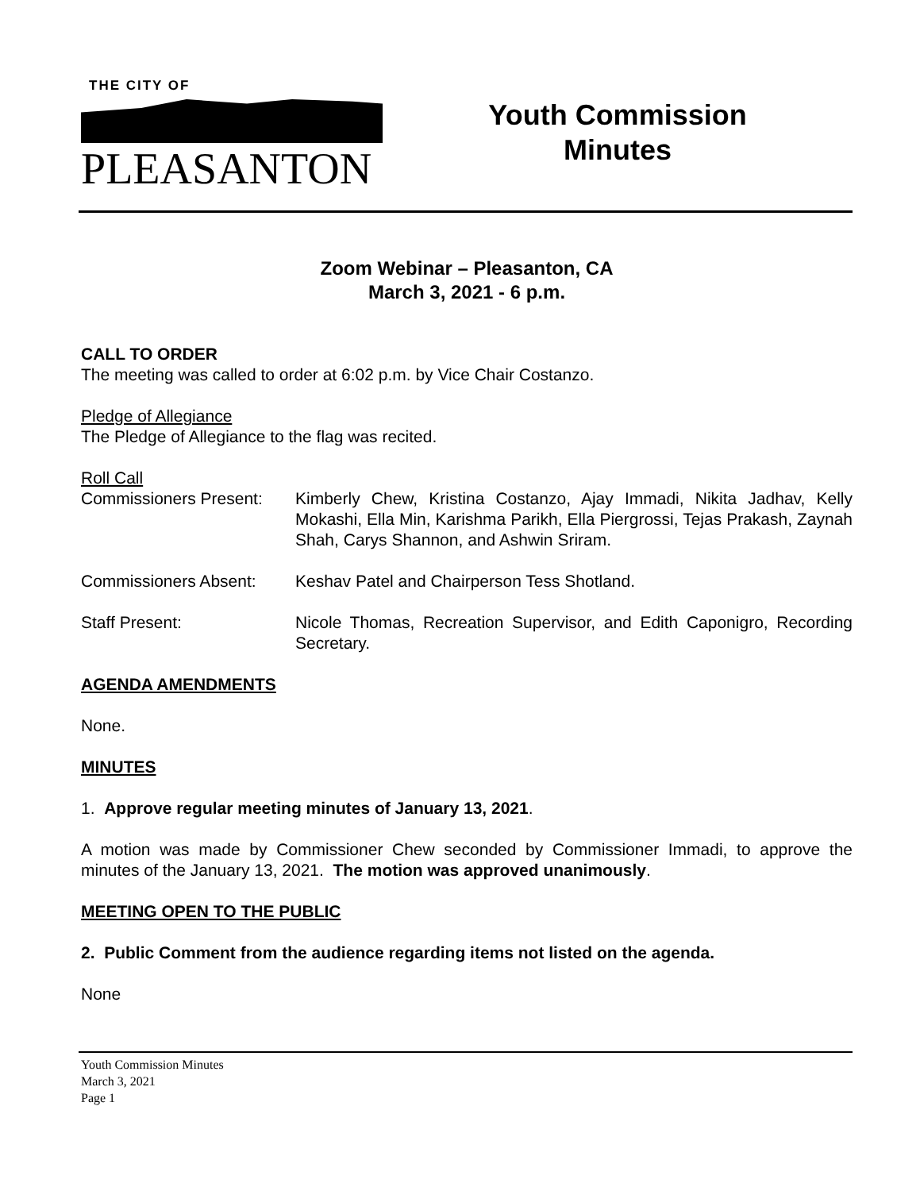THE CITY OF
PLEASANTON
Youth Commission
Minutes
Zoom Webinar – Pleasanton, CA
March 3, 2021 - 6 p.m.
CALL TO ORDER
The meeting was called to order at 6:02 p.m. by Vice Chair Costanzo.
Pledge of Allegiance
The Pledge of Allegiance to the flag was recited.
Roll Call
Commissioners Present:
Kimberly Chew, Kristina Costanzo, Ajay Immadi, Nikita Jadhav, Kelly Mokashi, Ella Min, Karishma Parikh, Ella Piergrossi, Tejas Prakash, Zaynah Shah, Carys Shannon, and Ashwin Sriram.
Commissioners Absent: Keshav Patel and Chairperson Tess Shotland.
Staff Present: Nicole Thomas, Recreation Supervisor, and Edith Caponigro, Recording Secretary.
AGENDA AMENDMENTS
None.
MINUTES
1. Approve regular meeting minutes of January 13, 2021.
A motion was made by Commissioner Chew seconded by Commissioner Immadi, to approve the minutes of the January 13, 2021. The motion was approved unanimously.
MEETING OPEN TO THE PUBLIC
2. Public Comment from the audience regarding items not listed on the agenda.
None
Youth Commission Minutes
March 3, 2021
Page 1